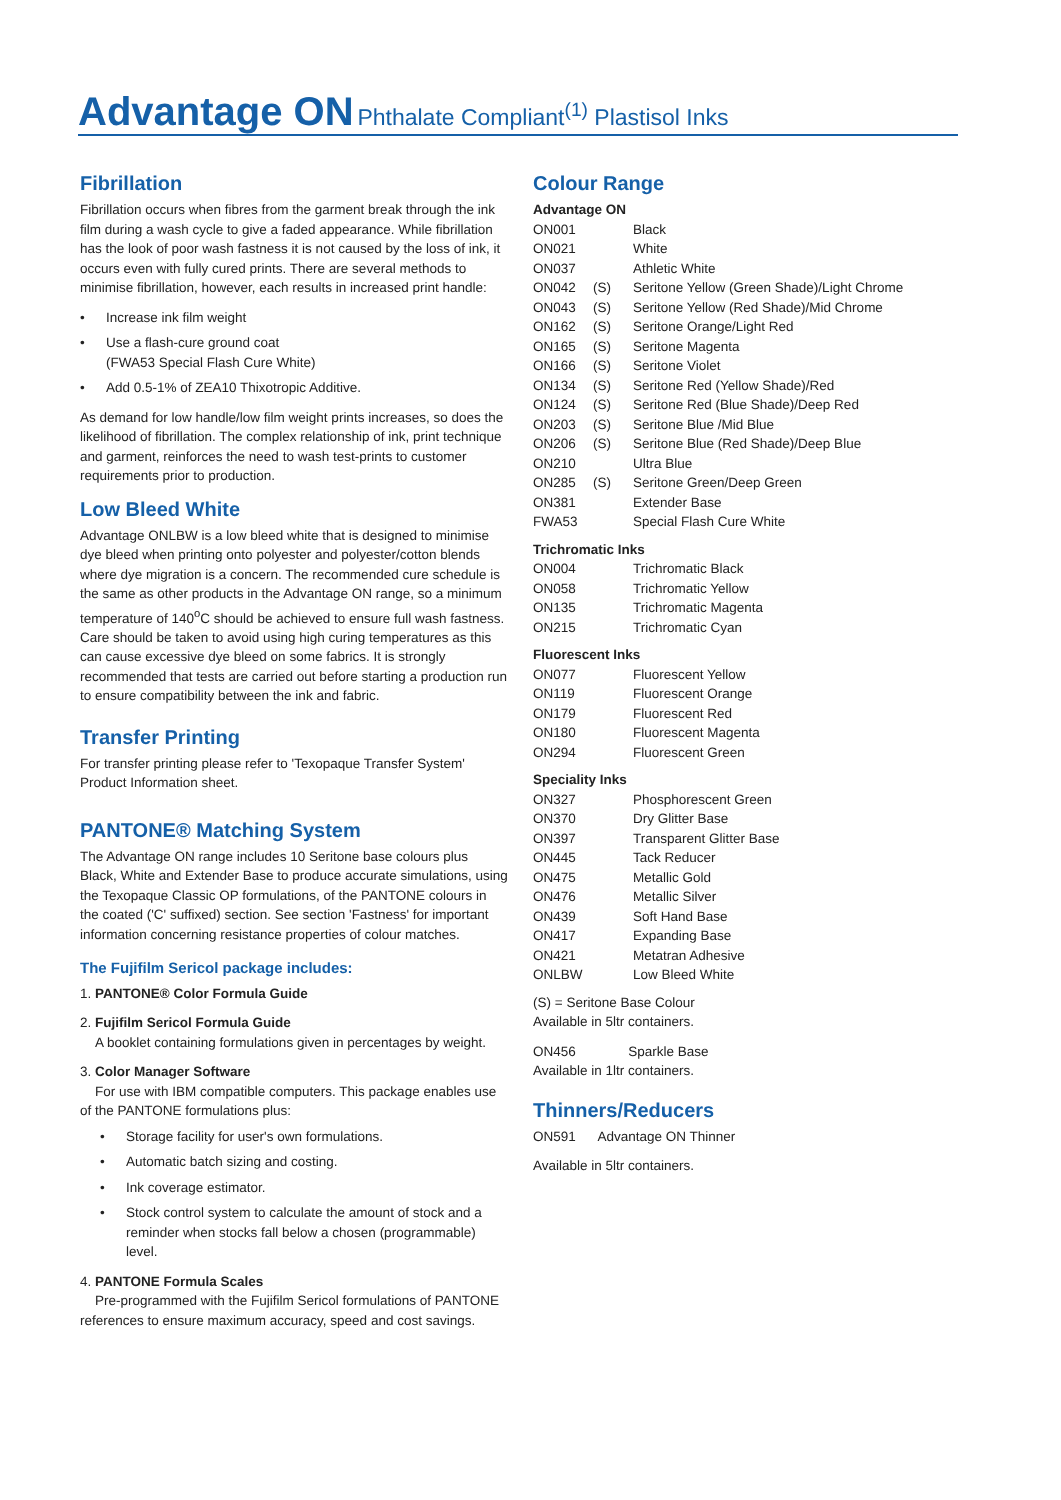Advantage ON Phthalate Compliant<sup>(1)</sup> Plastisol Inks
Fibrillation
Fibrillation occurs when fibres from the garment break through the ink film during a wash cycle to give a faded appearance. While fibrillation has the look of poor wash fastness it is not caused by the loss of ink, it occurs even with fully cured prints. There are several methods to minimise fibrillation, however, each results in increased print handle:
• Increase ink film weight
• Use a flash-cure ground coat
(FWA53 Special Flash Cure White)
• Add 0.5-1% of ZEA10 Thixotropic Additive.
As demand for low handle/low film weight prints increases, so does the likelihood of fibrillation. The complex relationship of ink, print technique and garment, reinforces the need to wash test-prints to customer requirements prior to production.
Low Bleed White
Advantage ONLBW is a low bleed white that is designed to minimise dye bleed when printing onto polyester and polyester/cotton blends where dye migration is a concern. The recommended cure schedule is the same as other products in the Advantage ON range, so a minimum temperature of 140<sup>o</sup>C should be achieved to ensure full wash fastness. Care should be taken to avoid using high curing temperatures as this can cause excessive dye bleed on some fabrics. It is strongly recommended that tests are carried out before starting a production run to ensure compatibility between the ink and fabric.
Transfer Printing
For transfer printing please refer to 'Texopaque Transfer System' Product Information sheet.
PANTONE® Matching System
The Advantage ON range includes 10 Seritone base colours plus Black, White and Extender Base to produce accurate simulations, using the Texopaque Classic OP formulations, of the PANTONE colours in the coated ('C' suffixed) section. See section 'Fastness' for important information concerning resistance properties of colour matches.
The Fujifilm Sericol package includes:
1. PANTONE® Color Formula Guide
2. Fujifilm Sericol Formula Guide
A booklet containing formulations given in percentages by weight.
3. Color Manager Software
For use with IBM compatible computers. This package enables use of the PANTONE formulations plus:
• Storage facility for user's own formulations.
• Automatic batch sizing and costing.
• Ink coverage estimator.
• Stock control system to calculate the amount of stock and a reminder when stocks fall below a chosen (programmable) level.
4. PANTONE Formula Scales
Pre-programmed with the Fujifilm Sericol formulations of PANTONE references to ensure maximum accuracy, speed and cost savings.
Colour Range
| Advantage ON | | |
| --- | --- | --- |
| ON001 | | Black |
| ON021 | | White |
| ON037 | | Athletic White |
| ON042 | (S) | Seritone Yellow (Green Shade)/Light Chrome |
| ON043 | (S) | Seritone Yellow (Red Shade)/Mid Chrome |
| ON162 | (S) | Seritone Orange/Light Red |
| ON165 | (S) | Seritone Magenta |
| ON166 | (S) | Seritone Violet |
| ON134 | (S) | Seritone Red (Yellow Shade)/Red |
| ON124 | (S) | Seritone Red (Blue Shade)/Deep Red |
| ON203 | (S) | Seritone Blue /Mid Blue |
| ON206 | (S) | Seritone Blue (Red Shade)/Deep Blue |
| ON210 | | Ultra Blue |
| ON285 | (S) | Seritone Green/Deep Green |
| ON381 | | Extender Base |
| FWA53 | | Special Flash Cure White |
| Trichromatic Inks | |
| --- | --- |
| ON004 | Trichromatic Black |
| ON058 | Trichromatic Yellow |
| ON135 | Trichromatic Magenta |
| ON215 | Trichromatic Cyan |
| Fluorescent Inks | |
| --- | --- |
| ON077 | Fluorescent Yellow |
| ON119 | Fluorescent Orange |
| ON179 | Fluorescent Red |
| ON180 | Fluorescent Magenta |
| ON294 | Fluorescent Green |
| Speciality Inks | |
| --- | --- |
| ON327 | Phosphorescent Green |
| ON370 | Dry Glitter Base |
| ON397 | Transparent Glitter Base |
| ON445 | Tack Reducer |
| ON475 | Metallic Gold |
| ON476 | Metallic Silver |
| ON439 | Soft Hand Base |
| ON417 | Expanding Base |
| ON421 | Metatran Adhesive |
| ONLBW | Low Bleed White |
(S) = Seritone Base Colour
Available in 5ltr containers.
ON456 Sparkle Base
Available in 1ltr containers.
Thinners/Reducers
ON591 Advantage ON Thinner
Available in 5ltr containers.